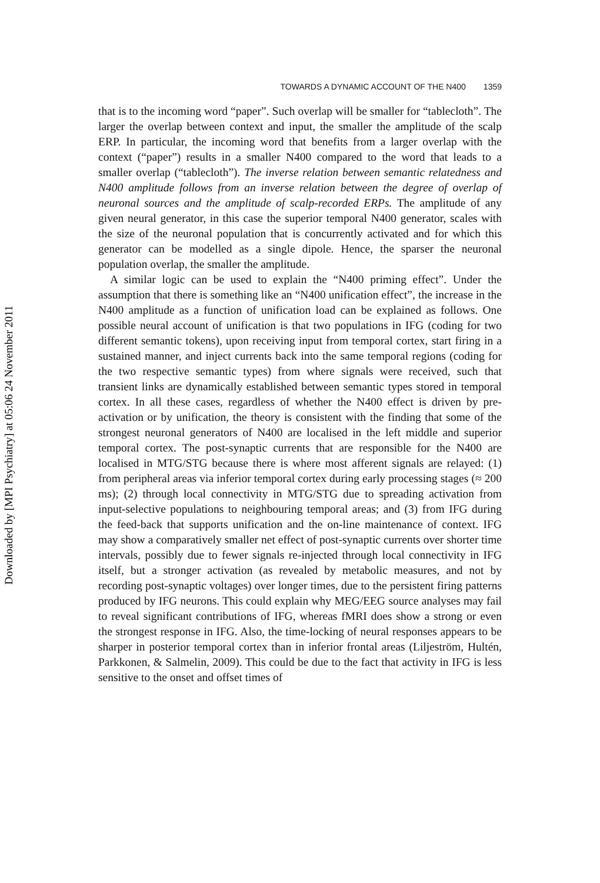Downloaded by [MPI Psychiatry] at 05:06 24 November 2011
TOWARDS A DYNAMIC ACCOUNT OF THE N400 1359
that is to the incoming word “paper”. Such overlap will be smaller for “tablecloth”. The larger the overlap between context and input, the smaller the amplitude of the scalp ERP. In particular, the incoming word that benefits from a larger overlap with the context (“paper”) results in a smaller N400 compared to the word that leads to a smaller overlap (“tablecloth”). The inverse relation between semantic relatedness and N400 amplitude follows from an inverse relation between the degree of overlap of neuronal sources and the amplitude of scalp-recorded ERPs. The amplitude of any given neural generator, in this case the superior temporal N400 generator, scales with the size of the neuronal population that is concurrently activated and for which this generator can be modelled as a single dipole. Hence, the sparser the neuronal population overlap, the smaller the amplitude.
A similar logic can be used to explain the “N400 priming effect”. Under the assumption that there is something like an “N400 unification effect”, the increase in the N400 amplitude as a function of unification load can be explained as follows. One possible neural account of unification is that two populations in IFG (coding for two different semantic tokens), upon receiving input from temporal cortex, start firing in a sustained manner, and inject currents back into the same temporal regions (coding for the two respective semantic types) from where signals were received, such that transient links are dynamically established between semantic types stored in temporal cortex. In all these cases, regardless of whether the N400 effect is driven by pre-activation or by unification, the theory is consistent with the finding that some of the strongest neuronal generators of N400 are localised in the left middle and superior temporal cortex. The post-synaptic currents that are responsible for the N400 are localised in MTG/STG because there is where most afferent signals are relayed: (1) from peripheral areas via inferior temporal cortex during early processing stages (≈ 200 ms); (2) through local connectivity in MTG/STG due to spreading activation from input-selective populations to neighbouring temporal areas; and (3) from IFG during the feed-back that supports unification and the on-line maintenance of context. IFG may show a comparatively smaller net effect of post-synaptic currents over shorter time intervals, possibly due to fewer signals re-injected through local connectivity in IFG itself, but a stronger activation (as revealed by metabolic measures, and not by recording post-synaptic voltages) over longer times, due to the persistent firing patterns produced by IFG neurons. This could explain why MEG/EEG source analyses may fail to reveal significant contributions of IFG, whereas fMRI does show a strong or even the strongest response in IFG. Also, the time-locking of neural responses appears to be sharper in posterior temporal cortex than in inferior frontal areas (Liljeström, Hultén, Parkkonen, & Salmelin, 2009). This could be due to the fact that activity in IFG is less sensitive to the onset and offset times of